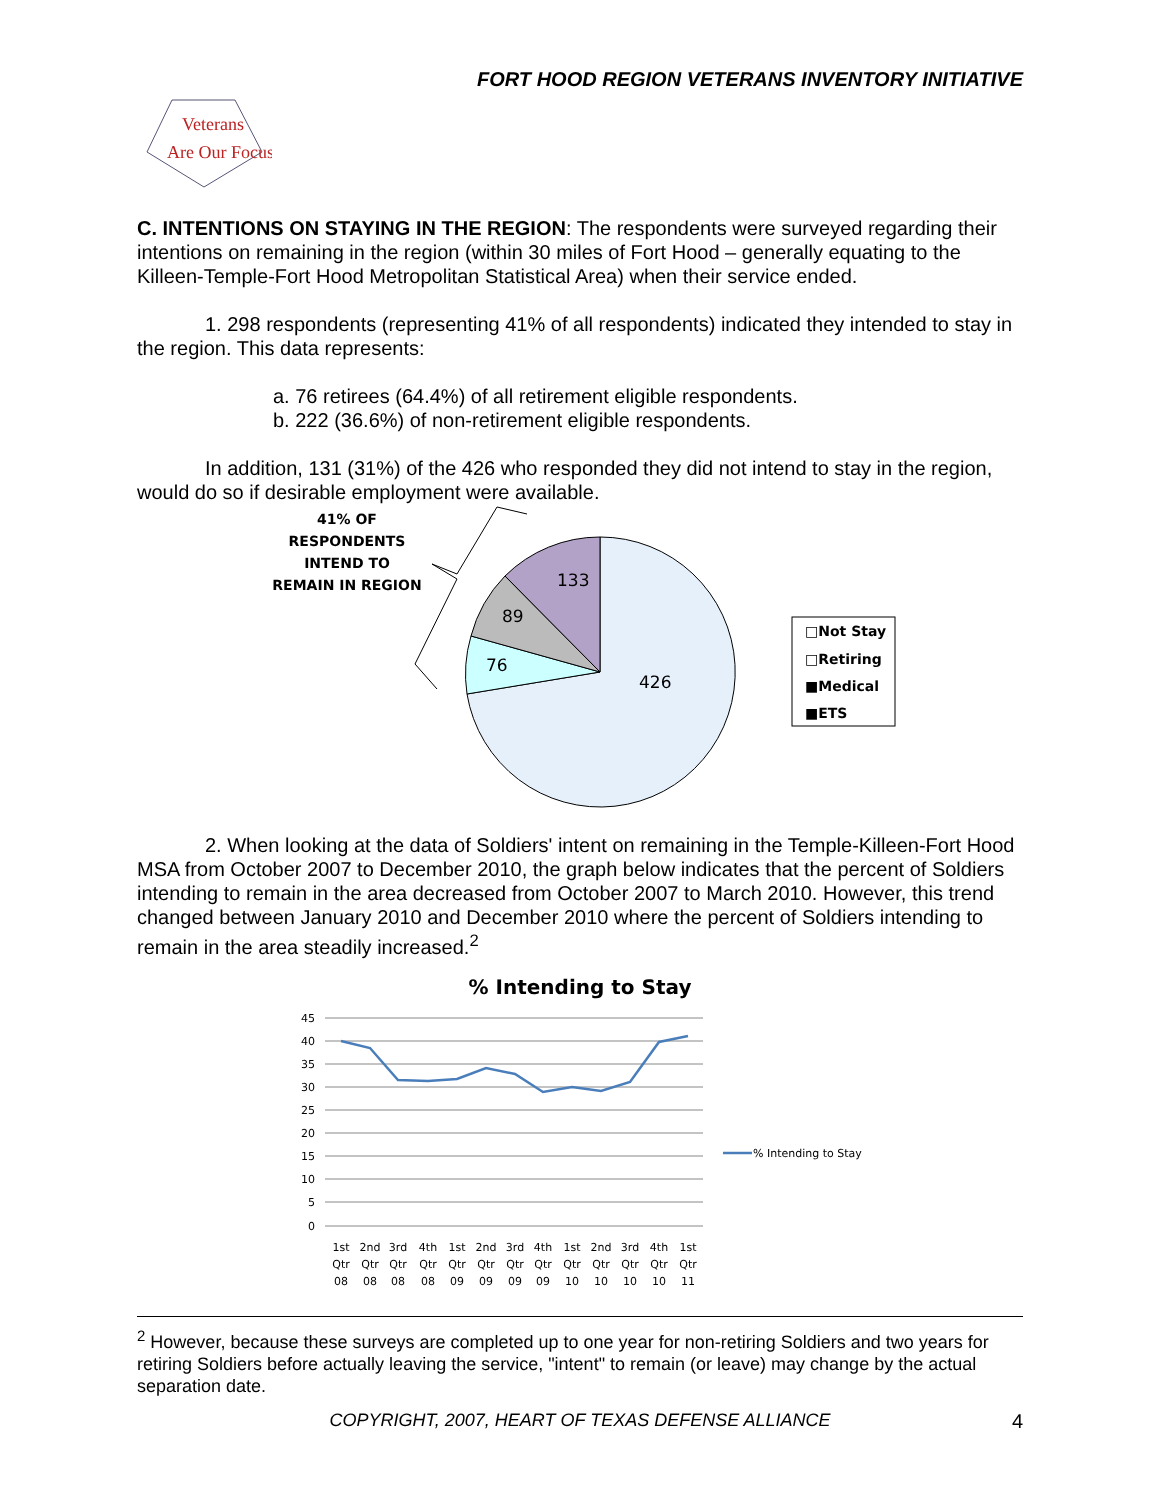FORT HOOD REGION VETERANS INVENTORY INITIATIVE
Veterans
Are Our Focus
C. INTENTIONS ON STAYING IN THE REGION: The respondents were surveyed regarding their intentions on remaining in the region (within 30 miles of Fort Hood – generally equating to the Killeen-Temple-Fort Hood Metropolitan Statistical Area) when their service ended.
1. 298 respondents (representing 41% of all respondents) indicated they intended to stay in the region. This data represents:
a. 76 retirees (64.4%) of all retirement eligible respondents.
b. 222 (36.6%) of non-retirement eligible respondents.
In addition, 131 (31%) of the 426 who responded they did not intend to stay in the region, would do so if desirable employment were available.
41% OF
RESPONDENTS
INTEND TO
REMAIN IN REGION
133
89
76
426
□Not Stay
□Retiring
■Medical
■ETS
2. When looking at the data of Soldiers' intent on remaining in the Temple-Killeen-Fort Hood MSA from October 2007 to December 2010, the graph below indicates that the percent of Soldiers intending to remain in the area decreased from October 2007 to March 2010. However, this trend changed between January 2010 and December 2010 where the percent of Soldiers intending to remain in the area steadily increased.<sup>2</sup>
% Intending to Stay
45
40
35
30
25
20
15
10
5
0
1st
2nd
3rd
4th
1st
2nd
3rd
4th
1st
2nd
3rd
4th
1st
Qtr
Qtr
Qtr
Qtr
Qtr
Qtr
Qtr
Qtr
Qtr
Qtr
Qtr
Qtr
Qtr
08
08
08
08
09
09
09
09
10
10
10
10
11
% Intending to Stay
<sup>2</sup> However, because these surveys are completed up to one year for non-retiring Soldiers and two years for retiring Soldiers before actually leaving the service, "intent" to remain (or leave) may change by the actual separation date.
COPYRIGHT, 2007, HEART OF TEXAS DEFENSE ALLIANCE 4